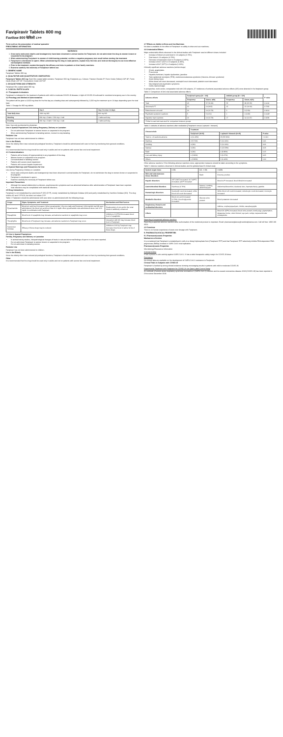Favipiravir Tablets 800 mg
Favilow 800 फेविलो ८००
To be sold on the prescription of medical specialist
PRESCRIBING INFORMATION
WARNINGS
1. Since early embryonic deaths and teratogenicity have been observed in animal studies for Favipiravir, do not administer the drug to women known or suspected to be pregnant.
2. When administering Favipiravir to women of child-bearing potential, confirm a negative pregnancy test result before starting the treatment.
3. Favipiravir is distributed in sperm. When administering the drug to male patients, explain fully the risks and instruct thoroughly to use most effective contraceptive methods.
4. Prior to the treatment, explain thoroughly the efficacy and risks to patients or their family members.
5. Examine carefully the necessity of Favipiravir before use.
1. GENERIC NAME
Favipiravir Tablets 800 mg
2. QUALITATIVE AND QUANTITATIVE COMPOSITION
Favipiravir Tablets 800 mg: Each film coated tablet contains: Favipiravir 800 mg; Excipients q.s. Colours: Titanium Dioxide IP; Ferric Oxide (Yellow) USP-NF; Ferric Oxide (Red) USP-NF; Ferrosoferric Oxide USP-NF
3. DOSAGE FORM AND STRENGTH
Favipiravir film-coated tablet 800 mg
4. CLINICAL PARTICULARS
4.1 Therapeutic Indications
Favipiravir is indicated for the treatment of patients with mild to moderate COVID-19 disease, in light of COVID-19 outbreak for restricted emergency use in the country.
4.2 Posology and Method of Administration
The patient will be given a 3,600 mg dose for the first day as a loading dose and subsequently followed by 1,600 mg for maximum up to 14 days depending upon the viral load.
Table 1: Dosage for 800 mg tablets
| | Day 1 | Day 2 to max 14 days |
| --- | --- | --- |
| Total daily dose | 1800 mg BID | 800 mg BID |
| Morning | 800 mg x 2 tabs + 200 mg x 1 tab | 1 tabs each day |
| Evening | 800 mg x 2 tabs + 200 mg x 1 tab | 1 tabs each day |
Note: Use only as directed by physician.
Use in Special Populations Use during Pregnancy, Delivery or Lactation
Do not administer Favipiravir to women known or suspected to be pregnant.
When administering Favipiravir to lactating women, instruct to stop lactating.
Pediatric Use
Favipiravir has not been administered to children.
Use in the Elderly
Since the elderly often have reduced physiological functions, Favipiravir should be administered with care to them by monitoring their general conditions.
Other
It is recommended that the drug should be used only in adults and not on patients with severe liver and renal impairment.
4.3 Contraindications
Patients with a history of hypersensitivity to any ingredient of the drug.
Women known or suspected to be pregnant.
Contraindicated in lactating women
Patients with severe renal impairment
Patients with severe hepatic impairment
4.4 Special Warnings and Precautions for Use
Use during Pregnancy, Delivery or Lactation
Since early embryonic deaths and teratogenicity have been observed in animal studies for Favipiravir, do not administer the drug to women known or suspected to be pregnant.
Favipiravir is distributed in sperm.
Examine carefully the necessity of Favipiravir before use.
Important Precautions
Although the causal relationship is unknown, psychoneurotic symptoms such as abnormal behaviour after administration of Favipiravir have been reported.
Viral infections may be complicated with bacterial infections.
4.5 Drug Interactions
Favipiravir is not metabolized by cytochrome P-450 (CYP), mostly metabolized by Aldehyde Oxidase (AO) and partly metabolized by Xanthine Oxidase (XO). The drug inhibits AO and CYP2C8, but does not induce CYP.
Table 2: Favipiravir should be administered with care when co-administered with the following drugs.
| Drugs | Signs, Symptoms, and Treatment | Mechanism and Risk Factors |
| --- | --- | --- |
| Pyrazinamide | Blood uric acid level increases. When pyrazinamide 1.5g once daily and Favipiravir 1200 mg/400 mg BID were administered, the blood uric acid level was 11.6 mg/dL when pyrazinamide was administered alone, and 13.9 mg/dL in combination with Favipiravir. | Reabsorption of uric acid in the renal tubule is additively enhanced. |
| Repaglinide | Blood level of repaglinide may increase, and adverse reactions to repaglinide may occur. | Inhibition of CYP2C8 increases blood level of repaglinide. |
| Theophylline | Blood level of Favipiravir may increase, and adverse reactions to Favipiravir may occur. | Interaction with XO may increase blood level of Favipiravir. |
| Famciclovir Sulindac | Efficacy of these drugs may be reduced. | Inhibition of AO by Favipiravir may decrease blood level of active forms of these drugs. |
4.6 Use in Special Populations
Fertility, Pregnancy and Delivery or Lactation
In animal toxicity studies, histopathological changes of testis in rats and abnormal findings of sperm in mice were reported.
Do not administer Favipiravir to women known or suspected to be pregnant.
Do not administer to lactating women.
Pediatric Use
Favipiravir has not been administered to children.
Use in the Elderly
Since the elderly often have reduced physiological functions, Favipiravir should be administered with care to them by monitoring their general conditions.
Other
It is recommended that the drug should be used only in adults and not on patients with severe liver and renal impairment.
4.7 Effects on Ability to Drive and Use Machines
No data is available on the effect of Favipiravir on ability to drive and use machines.
4.8 Undesirable Effects
Major undesirable effects observed in the clinical studies with Favipiravir used at different doses included:
Increase of blood uric acid level in 24 subjects (4.79%),
Diarrhoea in 24 subjects (4.79%),
Decrease of neutrophil count in 9 subjects (1.80%),
Increase of AST (GOT) in 9 subjects (1.80%),
Increase of ALT (GPT) in 8 subjects (1.60%).
Clinically significant adverse reactions (similar drugs):
Shock, anaphylaxis
Pneumonia
Hepatitis fulminant, hepatic dysfunction, jaundice
Toxic epidermal necrolysis (TEN), oculomucocutaneous syndrome (Stevens-Johnson syndrome)
Acute kidney injury
White blood cell count decreased, neutrophil count decreased, platelet count decreased
Neurological and psychiatric symptoms
Colitis haemorrhagic
In prospective, multi-center, comparative trial with 240 subjects, 37 incidences of antiviral-associated adverse effects (AE) were detected in the favipiravir group.
Table 3: Comparison of Anti-viral associated adverse effects
| Adverse effects | Favipiravir group (N = 116) | | Arbidol group (N = 120) | | P value |
| --- | --- | --- | --- | --- | --- |
| | Frequency | Cases, n(%) | Frequency | Cases, n(%) | |
| Total | 43 | 37 (31.90) | 33 | 28 (23.33) | 0.1410 |
| Abnormal LFT | 10 | 10 (8.62) | 12 | 12 (10.00) | 0.7156 |
| Raised serum uric acid | 16 | 16 (13.79) | 3 | 3 (2.50) | 0.0014 |
| Psychiatric symptom reactions | 5 | 5 (4.31) | 1 | 1 (0.83) | 0.1149* |
| Digestive tract reactions | 16 | 16 (13.79) | 17 | 14 (11.67) | 0.6239 |
| *Fisher's exact test was used for comparison between groups. | | | | | |
Table 4: statistics of adverse reactions after medication [Favipiravir versus Lopinavir / ritonavir]
| Characteristic | Treatment | | |
| --- | --- | --- | --- |
| | Favipiravir (N:35) | Lopinavir/ ritonavir (N:45) | P value |
| Total no. of reactions adverse | 4 (11.43%) | 25 (55.56%) | < 0.001 |
| Diarrhea | 2 (5.71%) | 5 (11.11%) | 0.46 |
| Vomiting | 0 (0%) | 5 (11.11%) | 0.06 |
| Nausea | 0 (0%) | 6 (13.33%) | 0.03 |
| Rash | 0 (0%) | 4 (8.89%) | 0.13 |
| Liver and kidney injury | 1 (2.86%) | 3 (6.67%) | 0.63 |
| Others | 1 (2.86%) | 2 (4.44%) | 1.00 |
Other adverse reactions: If the following adverse reactions occur, appropriate measures should be taken according to the symptoms.
Table 5: Adverse reactions observed in clinical studies and the global phase III clinical study
| System organ class | ≥ 1% | 0.5 - < 1% | < 0.5% |
| --- | --- | --- | --- |
| Skin and subcutaneous tissue disorders | | Rash | Eczema, pruritus |
| Hepatic disorders | AST (GOT) increased, ALT (GPT) increased, γGTP increased | | Blood ALP increased, blood bilirubin increased |
| Gastrointestinal disorders | Diarrhoea (4.79%) | Nausea, vomiting, abdominal pain | Abdominal discomfort, duodenal ulcer, haematochezia, gastritis |
| Hematologic disorders | Neutrophil count decreased, white blood cell count decreased | | White blood cell count increased, reticulocyte count decreased, monocyte increased |
| Metabolic disorders | Blood uric acid increased (4.79%), blood triglyceride increased | Glucose urine present | Blood potassium decreased |
| Respiratory, thoracic and mediastinal disorders | | | Asthma, oropharyngeal pain, rhinitis, nasopharyngitis |
| Others | | | Blood CK (CPK) increased, blood urine present, tonsil polyp, pigmentation, dysgeusia, bruise, vision blurred, eye pain, vertigo, supraventricular extrasystoles |
Reporting of suspected adverse reactions
Reporting suspected adverse reactions after authorisation of the medicinal product is important. Email: pharmacovigilance@mankindpharma.com. Call toll free: 1800 180 3024.
4.9 Overdose
There is no human experience of acute over dosage with Favipiravir.
5. PHARMACOLOGICAL PROPERTIES
5.1 Pharmacodynamic Properties
Mechanism of Action
It is considered that Favipiravir is metabolised in cells to a ribosyl triphosphate form (Favipiravir RTP) and that Favipiravir RTP selectively inhibits RNA-dependent RNA polymerase (RdRp) involved in SARS CoV2 viral replication.
Pharmacodynamic Properties
Microbiology/Resistance Information
Antiviral Activity
It has a proven in-vitro activity against SARS CoV-2. It has a wide therapeutic safety margin for COVID-19 dose.
Resistance
No clinical data are available on the development of SARS-CoV-2 resistance to Favipiravir.
Clinical Trials in Subjects with COVID-19
Favipiravir is backed by strong clinical evidence showing encouraging results in patients with mild to moderate COVID-19.
Experimental Treatment with Favipiravir for COVID-19: An Open-Label Control Study
An outbreak of severe acute respiratory syndrome coronavirus 2 (SARS-CoV-2) infection and its caused coronavirus disease 2019 (COVID-19) has been reported in China since December 2019.